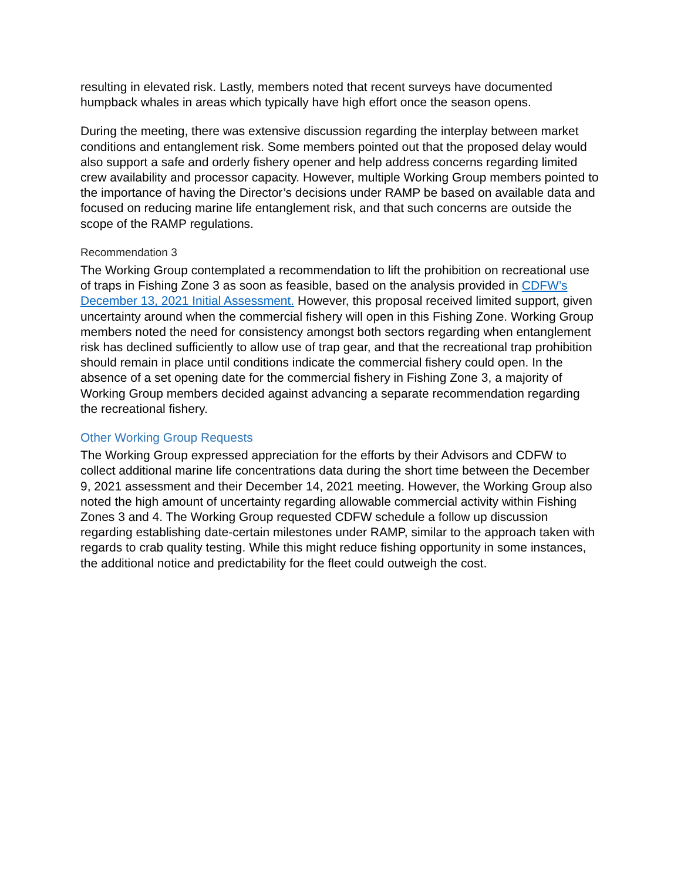resulting in elevated risk. Lastly, members noted that recent surveys have documented humpback whales in areas which typically have high effort once the season opens.
During the meeting, there was extensive discussion regarding the interplay between market conditions and entanglement risk. Some members pointed out that the proposed delay would also support a safe and orderly fishery opener and help address concerns regarding limited crew availability and processor capacity. However, multiple Working Group members pointed to the importance of having the Director’s decisions under RAMP be based on available data and focused on reducing marine life entanglement risk, and that such concerns are outside the scope of the RAMP regulations.
Recommendation 3
The Working Group contemplated a recommendation to lift the prohibition on recreational use of traps in Fishing Zone 3 as soon as feasible, based on the analysis provided in CDFW’s December 13, 2021 Initial Assessment. However, this proposal received limited support, given uncertainty around when the commercial fishery will open in this Fishing Zone. Working Group members noted the need for consistency amongst both sectors regarding when entanglement risk has declined sufficiently to allow use of trap gear, and that the recreational trap prohibition should remain in place until conditions indicate the commercial fishery could open. In the absence of a set opening date for the commercial fishery in Fishing Zone 3, a majority of Working Group members decided against advancing a separate recommendation regarding the recreational fishery.
Other Working Group Requests
The Working Group expressed appreciation for the efforts by their Advisors and CDFW to collect additional marine life concentrations data during the short time between the December 9, 2021 assessment and their December 14, 2021 meeting. However, the Working Group also noted the high amount of uncertainty regarding allowable commercial activity within Fishing Zones 3 and 4. The Working Group requested CDFW schedule a follow up discussion regarding establishing date-certain milestones under RAMP, similar to the approach taken with regards to crab quality testing. While this might reduce fishing opportunity in some instances, the additional notice and predictability for the fleet could outweigh the cost.